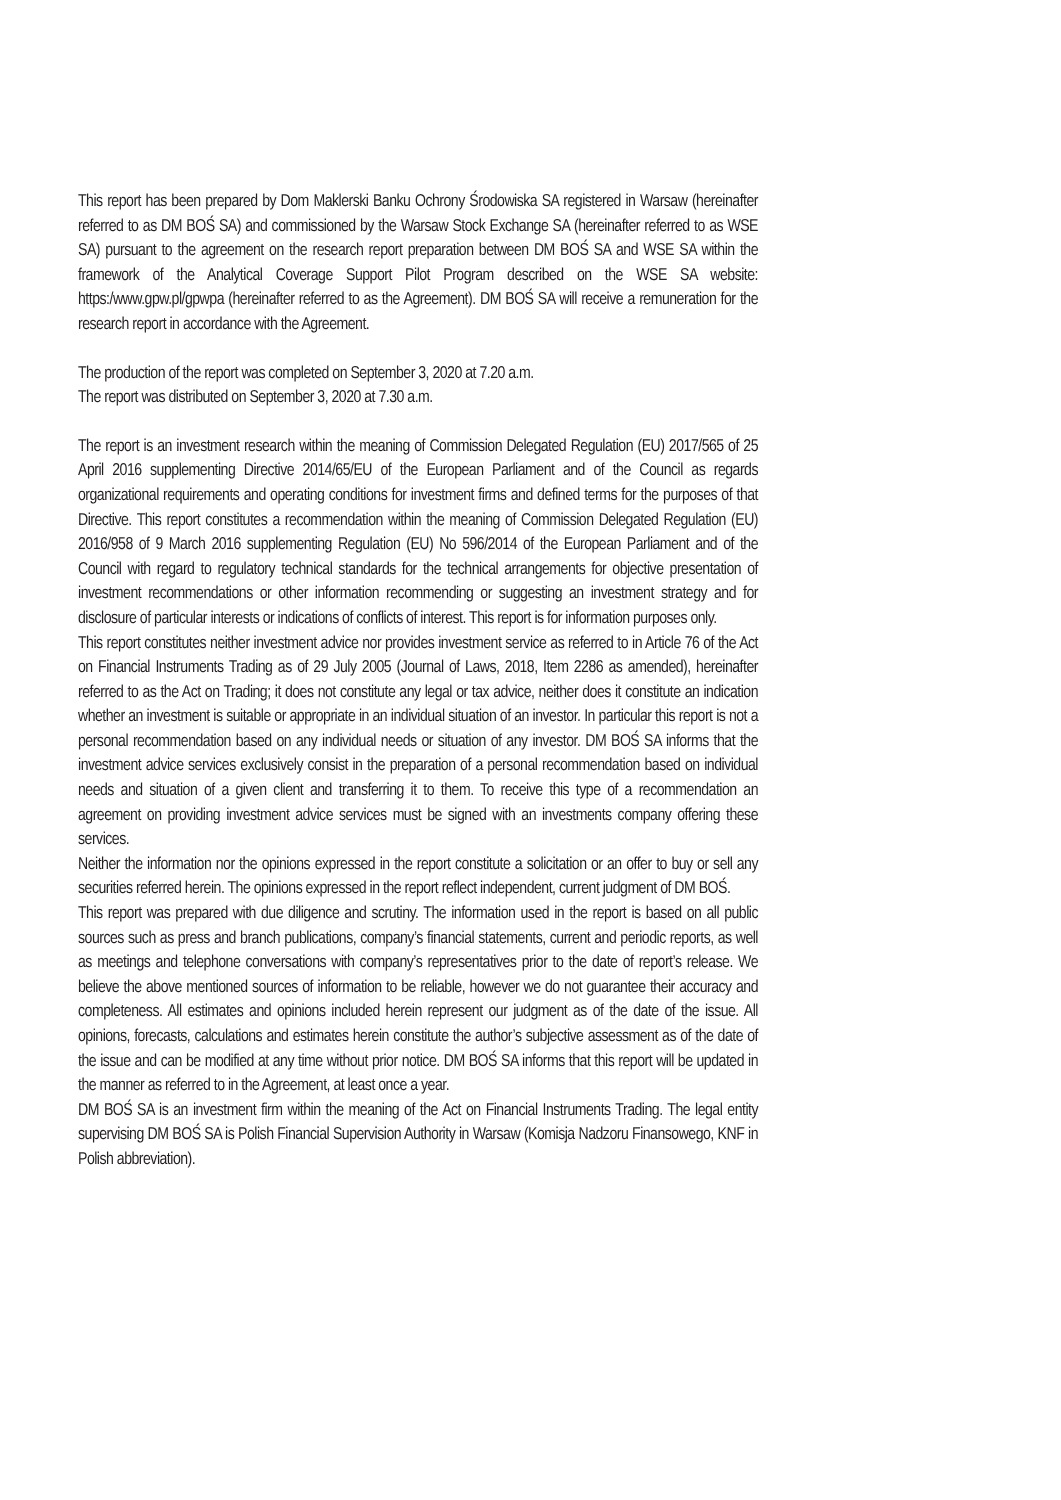This report has been prepared by Dom Maklerski Banku Ochrony Środowiska SA registered in Warsaw (hereinafter referred to as DM BOŚ SA) and commissioned by the Warsaw Stock Exchange SA (hereinafter referred to as WSE SA) pursuant to the agreement on the research report preparation between DM BOŚ SA and WSE SA within the framework of the Analytical Coverage Support Pilot Program described on the WSE SA website: https:/www.gpw.pl/gpwpa (hereinafter referred to as the Agreement). DM BOŚ SA will receive a remuneration for the research report in accordance with the Agreement.
The production of the report was completed on September 3, 2020 at 7.20 a.m.
The report was distributed on September 3, 2020 at 7.30 a.m.
The report is an investment research within the meaning of Commission Delegated Regulation (EU) 2017/565 of 25 April 2016 supplementing Directive 2014/65/EU of the European Parliament and of the Council as regards organizational requirements and operating conditions for investment firms and defined terms for the purposes of that Directive. This report constitutes a recommendation within the meaning of Commission Delegated Regulation (EU) 2016/958 of 9 March 2016 supplementing Regulation (EU) No 596/2014 of the European Parliament and of the Council with regard to regulatory technical standards for the technical arrangements for objective presentation of investment recommendations or other information recommending or suggesting an investment strategy and for disclosure of particular interests or indications of conflicts of interest. This report is for information purposes only.
This report constitutes neither investment advice nor provides investment service as referred to in Article 76 of the Act on Financial Instruments Trading as of 29 July 2005 (Journal of Laws, 2018, Item 2286 as amended), hereinafter referred to as the Act on Trading; it does not constitute any legal or tax advice, neither does it constitute an indication whether an investment is suitable or appropriate in an individual situation of an investor. In particular this report is not a personal recommendation based on any individual needs or situation of any investor. DM BOŚ SA informs that the investment advice services exclusively consist in the preparation of a personal recommendation based on individual needs and situation of a given client and transferring it to them. To receive this type of a recommendation an agreement on providing investment advice services must be signed with an investments company offering these services.
Neither the information nor the opinions expressed in the report constitute a solicitation or an offer to buy or sell any securities referred herein. The opinions expressed in the report reflect independent, current judgment of DM BOŚ.
This report was prepared with due diligence and scrutiny. The information used in the report is based on all public sources such as press and branch publications, company’s financial statements, current and periodic reports, as well as meetings and telephone conversations with company’s representatives prior to the date of report’s release. We believe the above mentioned sources of information to be reliable, however we do not guarantee their accuracy and completeness. All estimates and opinions included herein represent our judgment as of the date of the issue. All opinions, forecasts, calculations and estimates herein constitute the author’s subjective assessment as of the date of the issue and can be modified at any time without prior notice. DM BOŚ SA informs that this report will be updated in the manner as referred to in the Agreement, at least once a year.
DM BOŚ SA is an investment firm within the meaning of the Act on Financial Instruments Trading. The legal entity supervising DM BOŚ SA is Polish Financial Supervision Authority in Warsaw (Komisja Nadzoru Finansowego, KNF in Polish abbreviation).